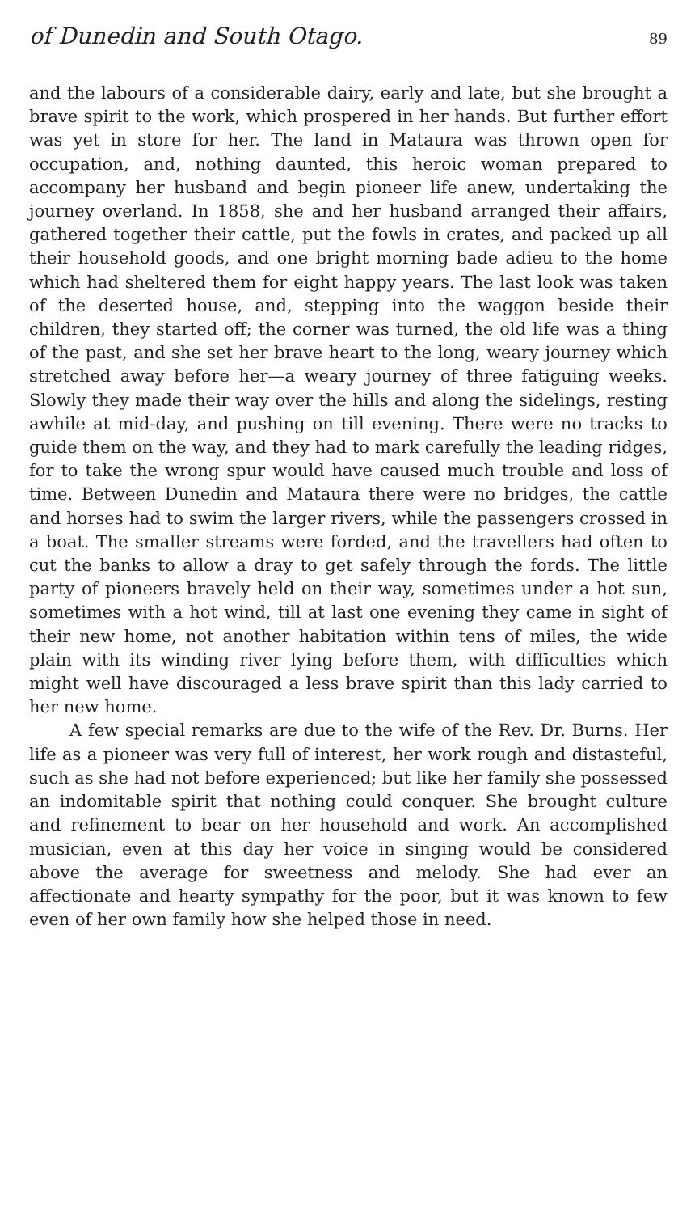of Dunedin and South Otago. 89
and the labours of a considerable dairy, early and late, but she brought a brave spirit to the work, which prospered in her hands. But further effort was yet in store for her. The land in Mataura was thrown open for occupation, and, nothing daunted, this heroic woman prepared to accompany her husband and begin pioneer life anew, undertaking the journey overland. In 1858, she and her husband arranged their affairs, gathered together their cattle, put the fowls in crates, and packed up all their household goods, and one bright morning bade adieu to the home which had sheltered them for eight happy years. The last look was taken of the deserted house, and, stepping into the waggon beside their children, they started off; the corner was turned, the old life was a thing of the past, and she set her brave heart to the long, weary journey which stretched away before her—a weary journey of three fatiguing weeks. Slowly they made their way over the hills and along the sidelings, resting awhile at mid-day, and pushing on till evening. There were no tracks to guide them on the way, and they had to mark carefully the leading ridges, for to take the wrong spur would have caused much trouble and loss of time. Between Dunedin and Mataura there were no bridges, the cattle and horses had to swim the larger rivers, while the passengers crossed in a boat. The smaller streams were forded, and the travellers had often to cut the banks to allow a dray to get safely through the fords. The little party of pioneers bravely held on their way, sometimes under a hot sun, sometimes with a hot wind, till at last one evening they came in sight of their new home, not another habitation within tens of miles, the wide plain with its winding river lying before them, with difficulties which might well have discouraged a less brave spirit than this lady carried to her new home.
A few special remarks are due to the wife of the Rev. Dr. Burns. Her life as a pioneer was very full of interest, her work rough and distasteful, such as she had not before experienced; but like her family she possessed an indomitable spirit that nothing could conquer. She brought culture and refinement to bear on her household and work. An accomplished musician, even at this day her voice in singing would be considered above the average for sweetness and melody. She had ever an affectionate and hearty sympathy for the poor, but it was known to few even of her own family how she helped those in need.